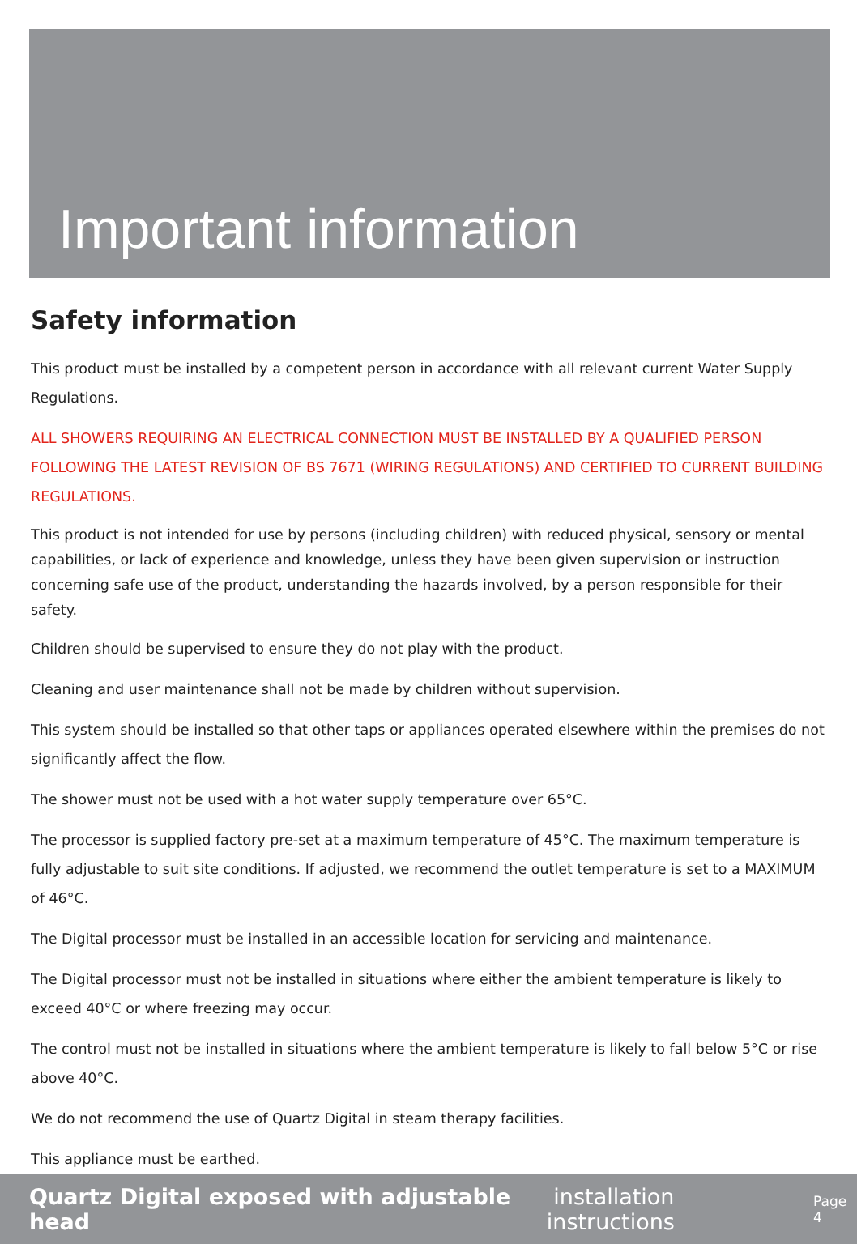Important information
Safety information
This product must be installed by a competent person in accordance with all relevant current Water Supply Regulations.
ALL SHOWERS REQUIRING AN ELECTRICAL CONNECTION MUST BE INSTALLED BY A QUALIFIED PERSON FOLLOWING THE LATEST REVISION OF BS 7671 (WIRING REGULATIONS) AND CERTIFIED TO CURRENT BUILDING REGULATIONS.
This product is not intended for use by persons (including children) with reduced physical, sensory or mental capabilities, or lack of experience and knowledge, unless they have been given supervision or instruction concerning safe use of the product, understanding the hazards involved, by a person responsible for their safety.
Children should be supervised to ensure they do not play with the product.
Cleaning and user maintenance shall not be made by children without supervision.
This system should be installed so that other taps or appliances operated elsewhere within the premises do not significantly affect the flow.
The shower must not be used with a hot water supply temperature over 65°C.
The processor is supplied factory pre-set at a maximum temperature of 45°C. The maximum temperature is fully adjustable to suit site conditions. If adjusted, we recommend the outlet temperature is set to a MAXIMUM of 46°C.
The Digital processor must be installed in an accessible location for servicing and maintenance.
The Digital processor must not be installed in situations where either the ambient temperature is likely to exceed 40°C or where freezing may occur.
The control must not be installed in situations where the ambient temperature is likely to fall below 5°C or rise above 40°C.
We do not recommend the use of Quartz Digital in steam therapy facilities.
This appliance must be earthed.
Quartz Digital exposed with adjustable head installation instructions Page 4